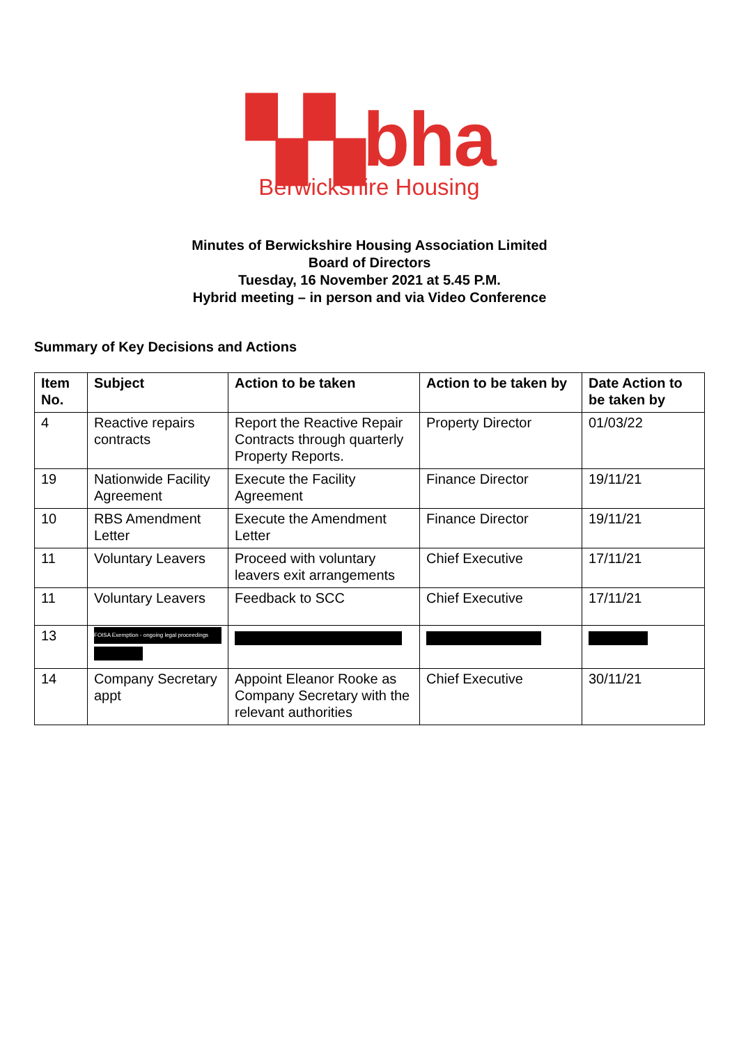▚▚bha
Berwickshire Housing
Minutes of Berwickshire Housing Association Limited
Board of Directors
Tuesday, 16 November 2021 at 5.45 P.M.
Hybrid meeting – in person and via Video Conference
Summary of Key Decisions and Actions
| Item No. | Subject | Action to be taken | Action to be taken by | Date Action to be taken by |
| --- | --- | --- | --- | --- |
| 4 | Reactive repairs contracts | Report the Reactive Repair Contracts through quarterly Property Reports. | Property Director | 01/03/22 |
| 19 | Nationwide Facility Agreement | Execute the Facility Agreement | Finance Director | 19/11/21 |
| 10 | RBS Amendment Letter | Execute the Amendment Letter | Finance Director | 19/11/21 |
| 11 | Voluntary Leavers | Proceed with voluntary leavers exit arrangements | Chief Executive | 17/11/21 |
| 11 | Voluntary Leavers | Feedback to SCC | Chief Executive | 17/11/21 |
| 13 | FOISA Exemption - ongoing legal proceedings | | | |
| 14 | Company Secretary appt | Appoint Eleanor Rooke as Company Secretary with the relevant authorities | Chief Executive | 30/11/21 |